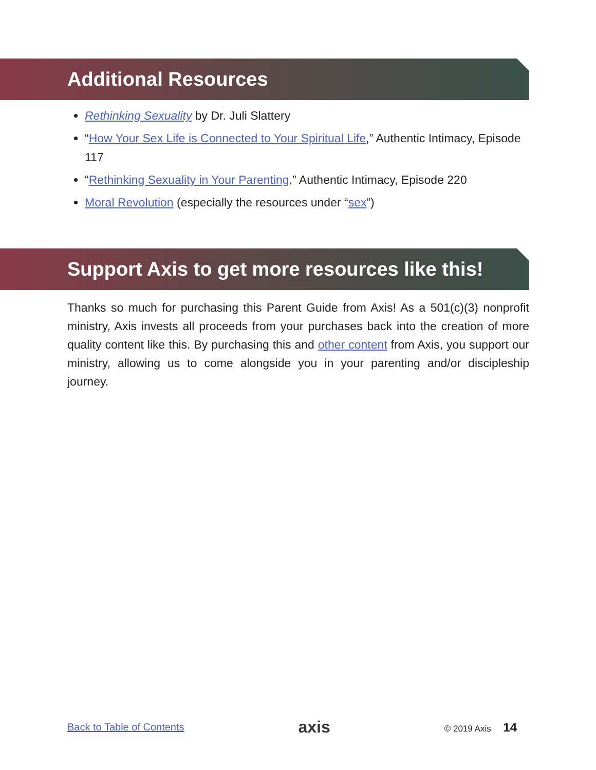Additional Resources
Rethinking Sexuality by Dr. Juli Slattery
“How Your Sex Life is Connected to Your Spiritual Life,” Authentic Intimacy, Episode 117
“Rethinking Sexuality in Your Parenting,” Authentic Intimacy, Episode 220
Moral Revolution (especially the resources under “sex”)
Support Axis to get more resources like this!
Thanks so much for purchasing this Parent Guide from Axis! As a 501(c)(3) nonprofit ministry, Axis invests all proceeds from your purchases back into the creation of more quality content like this. By purchasing this and other content from Axis, you support our ministry, allowing us to come alongside you in your parenting and/or discipleship journey.
Back to Table of Contents axis © 2019 Axis 14